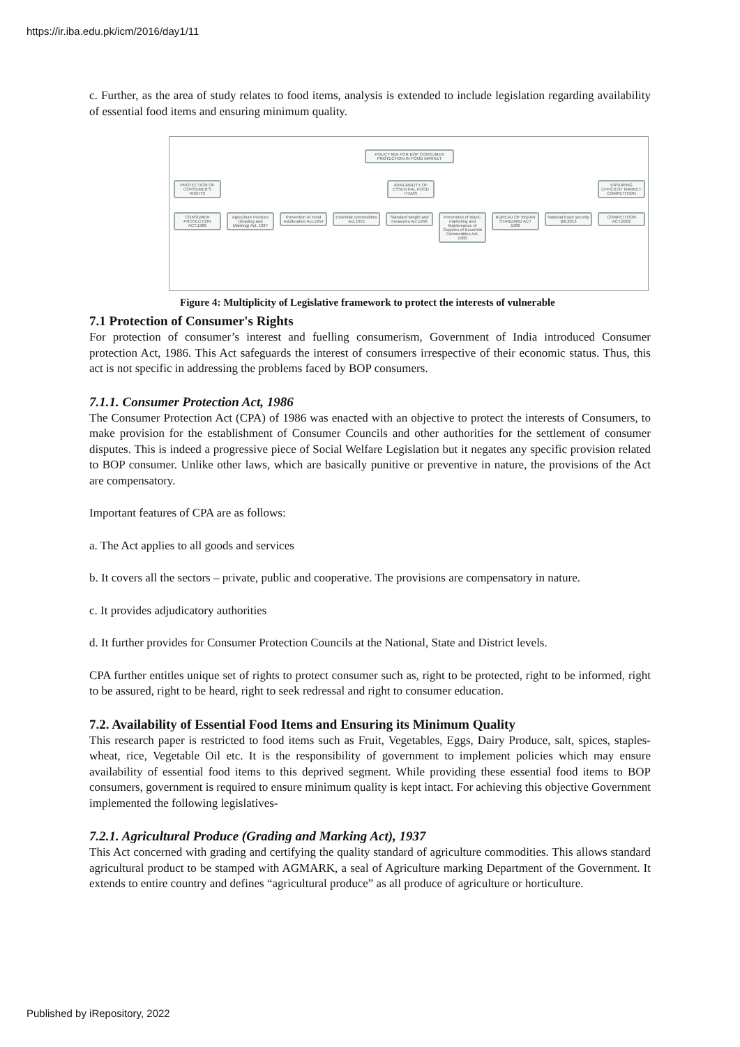https://ir.iba.edu.pk/icm/2016/day1/11
c. Further, as the area of study relates to food items, analysis is extended to include legislation regarding availability of essential food items and ensuring minimum quality.
POLICY MIX FOR BOP CONSUMER PROTECTION IN FOOD MARKET
PROTECTION OF CONSUMER'S RIGHTS
AVAILABILITY OF ESSENTIAL FOOD ITEMS
ENSURING EFFICIENT MARKET COMPETITION
CONSUMER PROTECTION ACT,1986
Agriculture Produce (Grading and Marking) Act, 1937
Prevention of Food Adulteration Act,1954
Essential commodities Act,1955
Standard weight and measures Act 1956
Prevention of Black-marketing and Maintenance of Supplies of Essential Commodities Act, 1980
BUREAU OF INDIAN STANDARD ACT 1986
National Food security Bill,2013
COMPETITION ACT,2002
Figure 4: Multiplicity of Legislative framework to protect the interests of vulnerable
7.1 Protection of Consumer's Rights
For protection of consumer’s interest and fuelling consumerism, Government of India introduced Consumer protection Act, 1986. This Act safeguards the interest of consumers irrespective of their economic status. Thus, this act is not specific in addressing the problems faced by BOP consumers.
7.1.1. Consumer Protection Act, 1986
The Consumer Protection Act (CPA) of 1986 was enacted with an objective to protect the interests of Consumers, to make provision for the establishment of Consumer Councils and other authorities for the settlement of consumer disputes. This is indeed a progressive piece of Social Welfare Legislation but it negates any specific provision related to BOP consumer. Unlike other laws, which are basically punitive or preventive in nature, the provisions of the Act are compensatory.
Important features of CPA are as follows:
a. The Act applies to all goods and services
b. It covers all the sectors – private, public and cooperative. The provisions are compensatory in nature.
c. It provides adjudicatory authorities
d. It further provides for Consumer Protection Councils at the National, State and District levels.
CPA further entitles unique set of rights to protect consumer such as, right to be protected, right to be informed, right to be assured, right to be heard, right to seek redressal and right to consumer education.
7.2. Availability of Essential Food Items and Ensuring its Minimum Quality
This research paper is restricted to food items such as Fruit, Vegetables, Eggs, Dairy Produce, salt, spices, staples-wheat, rice, Vegetable Oil etc. It is the responsibility of government to implement policies which may ensure availability of essential food items to this deprived segment. While providing these essential food items to BOP consumers, government is required to ensure minimum quality is kept intact. For achieving this objective Government implemented the following legislatives-
7.2.1. Agricultural Produce (Grading and Marking Act), 1937
This Act concerned with grading and certifying the quality standard of agriculture commodities. This allows standard agricultural product to be stamped with AGMARK, a seal of Agriculture marking Department of the Government. It extends to entire country and defines “agricultural produce” as all produce of agriculture or horticulture.
Published by iRepository, 2022